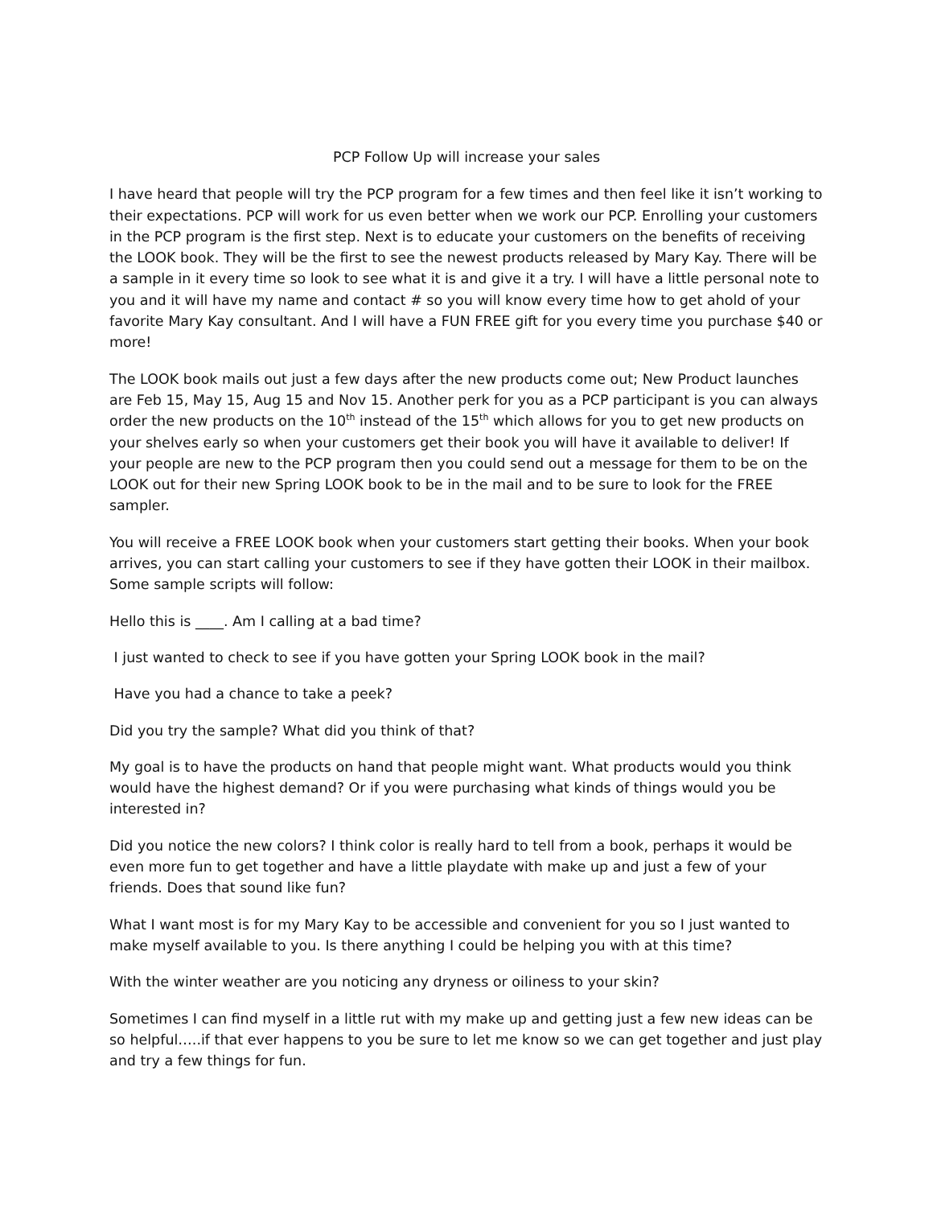PCP Follow Up will increase your sales
I have heard that people will try the PCP program for a few times and then feel like it isn’t working to their expectations. PCP will work for us even better when we work our PCP. Enrolling your customers in the PCP program is the first step. Next is to educate your customers on the benefits of receiving the LOOK book. They will be the first to see the newest products released by Mary Kay. There will be a sample in it every time so look to see what it is and give it a try. I will have a little personal note to you and it will have my name and contact # so you will know every time how to get ahold of your favorite Mary Kay consultant. And I will have a FUN FREE gift for you every time you purchase $40 or more!
The LOOK book mails out just a few days after the new products come out; New Product launches are Feb 15, May 15, Aug 15 and Nov 15. Another perk for you as a PCP participant is you can always order the new products on the 10<sup>th</sup> instead of the 15<sup>th</sup> which allows for you to get new products on your shelves early so when your customers get their book you will have it available to deliver! If your people are new to the PCP program then you could send out a message for them to be on the LOOK out for their new Spring LOOK book to be in the mail and to be sure to look for the FREE sampler.
You will receive a FREE LOOK book when your customers start getting their books. When your book arrives, you can start calling your customers to see if they have gotten their LOOK in their mailbox. Some sample scripts will follow:
Hello this is ____. Am I calling at a bad time?
I just wanted to check to see if you have gotten your Spring LOOK book in the mail?
Have you had a chance to take a peek?
Did you try the sample? What did you think of that?
My goal is to have the products on hand that people might want. What products would you think would have the highest demand? Or if you were purchasing what kinds of things would you be interested in?
Did you notice the new colors? I think color is really hard to tell from a book, perhaps it would be even more fun to get together and have a little playdate with make up and just a few of your friends. Does that sound like fun?
What I want most is for my Mary Kay to be accessible and convenient for you so I just wanted to make myself available to you. Is there anything I could be helping you with at this time?
With the winter weather are you noticing any dryness or oiliness to your skin?
Sometimes I can find myself in a little rut with my make up and getting just a few new ideas can be so helpful…..if that ever happens to you be sure to let me know so we can get together and just play and try a few things for fun.